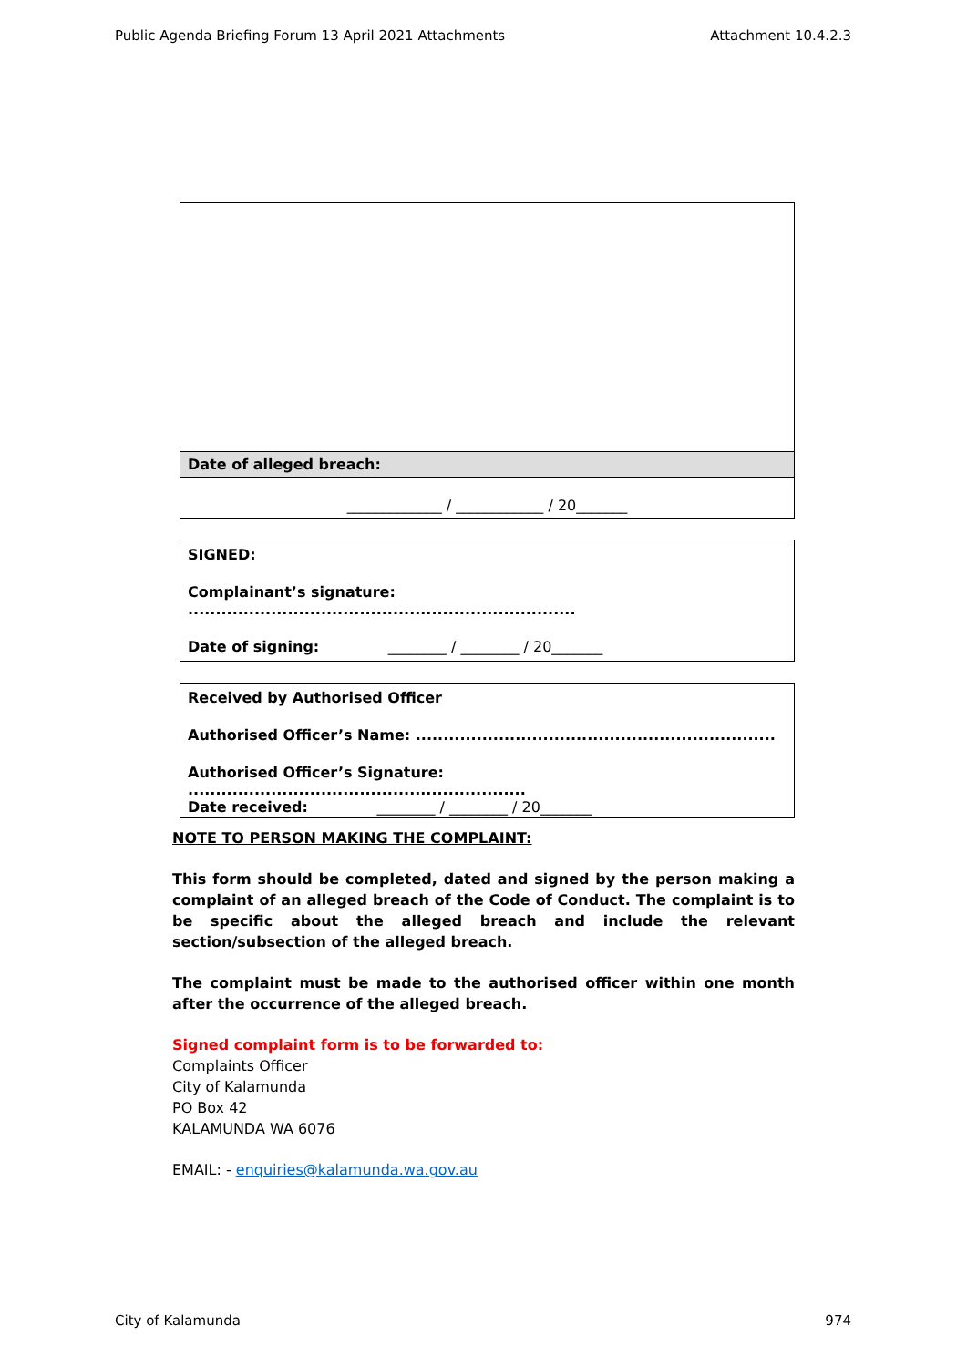Public Agenda Briefing Forum 13 April 2021 Attachments Attachment 10.4.2.3
| Date of alleged breach: |
| _____________ / ____________ / 20_______ |
SIGNED:
Complainant’s signature: ......................................................................
Date of signing: ________ / ________ / 20_______
Received by Authorised Officer
Authorised Officer’s Name: .................................................................
Authorised Officer’s Signature: .............................................................
Date received: ________ / ________ / 20_______
NOTE TO PERSON MAKING THE COMPLAINT:
This form should be completed, dated and signed by the person making a complaint of an alleged breach of the Code of Conduct. The complaint is to be specific about the alleged breach and include the relevant section/subsection of the alleged breach.
The complaint must be made to the authorised officer within one month after the occurrence of the alleged breach.
Signed complaint form is to be forwarded to:
Complaints Officer
City of Kalamunda
PO Box 42
KALAMUNDA WA 6076
EMAIL: - enquiries@kalamunda.wa.gov.au
City of Kalamunda 974